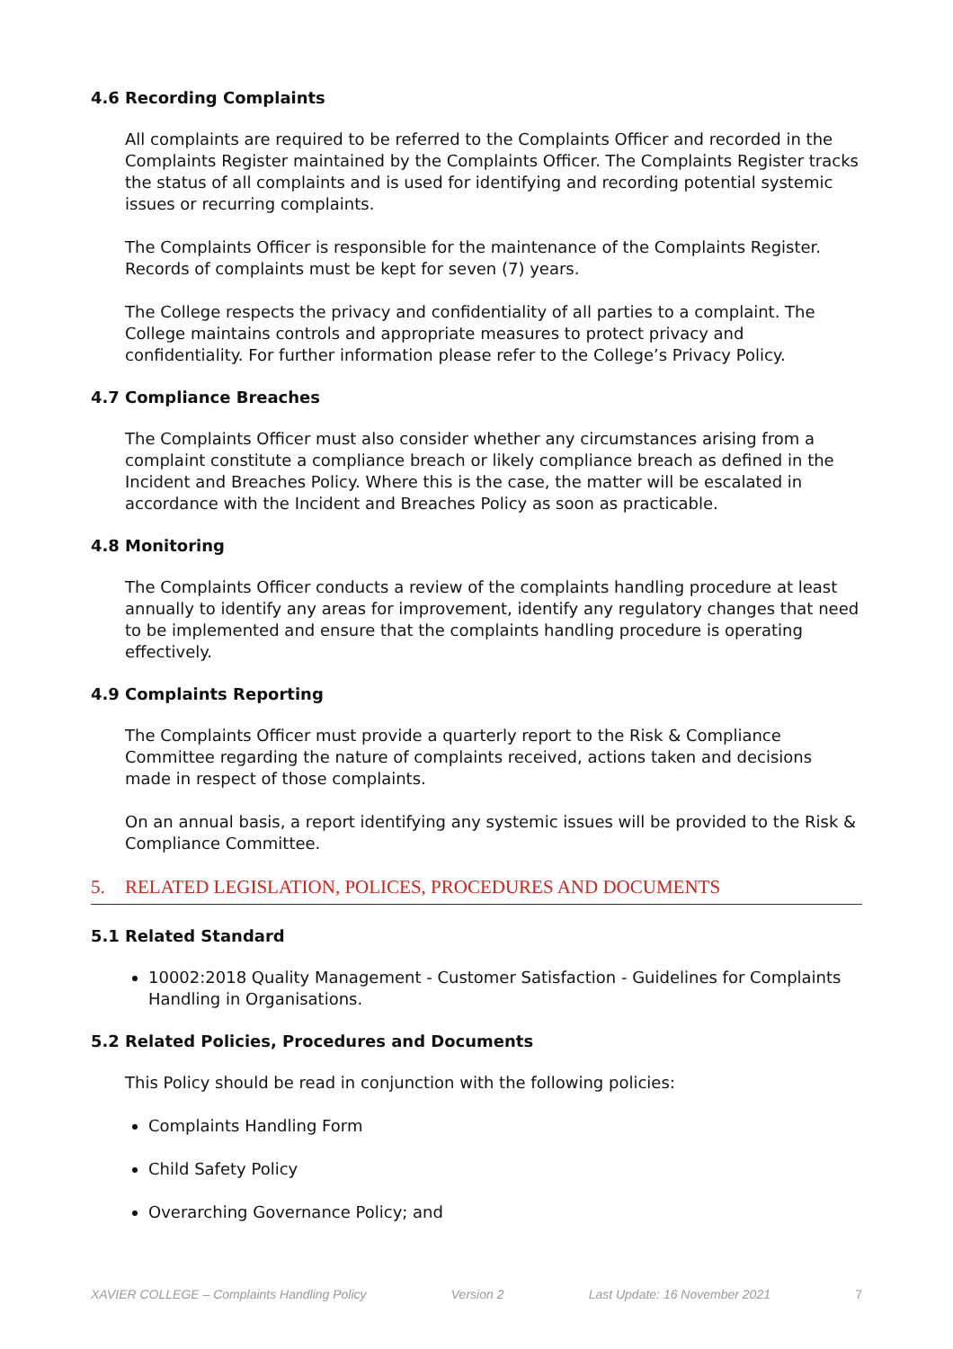4.6 Recording Complaints
All complaints are required to be referred to the Complaints Officer and recorded in the Complaints Register maintained by the Complaints Officer. The Complaints Register tracks the status of all complaints and is used for identifying and recording potential systemic issues or recurring complaints.
The Complaints Officer is responsible for the maintenance of the Complaints Register. Records of complaints must be kept for seven (7) years.
The College respects the privacy and confidentiality of all parties to a complaint. The College maintains controls and appropriate measures to protect privacy and confidentiality. For further information please refer to the College’s Privacy Policy.
4.7 Compliance Breaches
The Complaints Officer must also consider whether any circumstances arising from a complaint constitute a compliance breach or likely compliance breach as defined in the Incident and Breaches Policy. Where this is the case, the matter will be escalated in accordance with the Incident and Breaches Policy as soon as practicable.
4.8 Monitoring
The Complaints Officer conducts a review of the complaints handling procedure at least annually to identify any areas for improvement, identify any regulatory changes that need to be implemented and ensure that the complaints handling procedure is operating effectively.
4.9 Complaints Reporting
The Complaints Officer must provide a quarterly report to the Risk & Compliance Committee regarding the nature of complaints received, actions taken and decisions made in respect of those complaints.
On an annual basis, a report identifying any systemic issues will be provided to the Risk & Compliance Committee.
5. RELATED LEGISLATION, POLICES, PROCEDURES AND DOCUMENTS
5.1 Related Standard
10002:2018 Quality Management - Customer Satisfaction - Guidelines for Complaints Handling in Organisations.
5.2 Related Policies, Procedures and Documents
This Policy should be read in conjunction with the following policies:
Complaints Handling Form
Child Safety Policy
Overarching Governance Policy; and
XAVIER COLLEGE – Complaints Handling Policy Version 2 Last Update: 16 November 2021 7